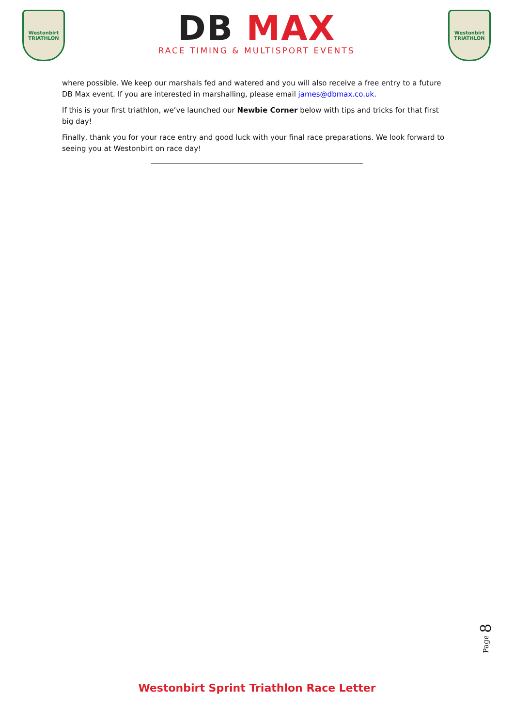Westonbirt
TRIATHLON
DB MAX
RACE TIMING & MULTISPORT EVENTS
Westonbirt
TRIATHLON
where possible. We keep our marshals fed and watered and you will also receive a free entry to a future DB Max event. If you are interested in marshalling, please email james@dbmax.co.uk.
If this is your first triathlon, we’ve launched our Newbie Corner below with tips and tricks for that first big day!
Finally, thank you for your race entry and good luck with your final race preparations. We look forward to seeing you at Westonbirt on race day!
Page 8
Westonbirt Sprint Triathlon Race Letter